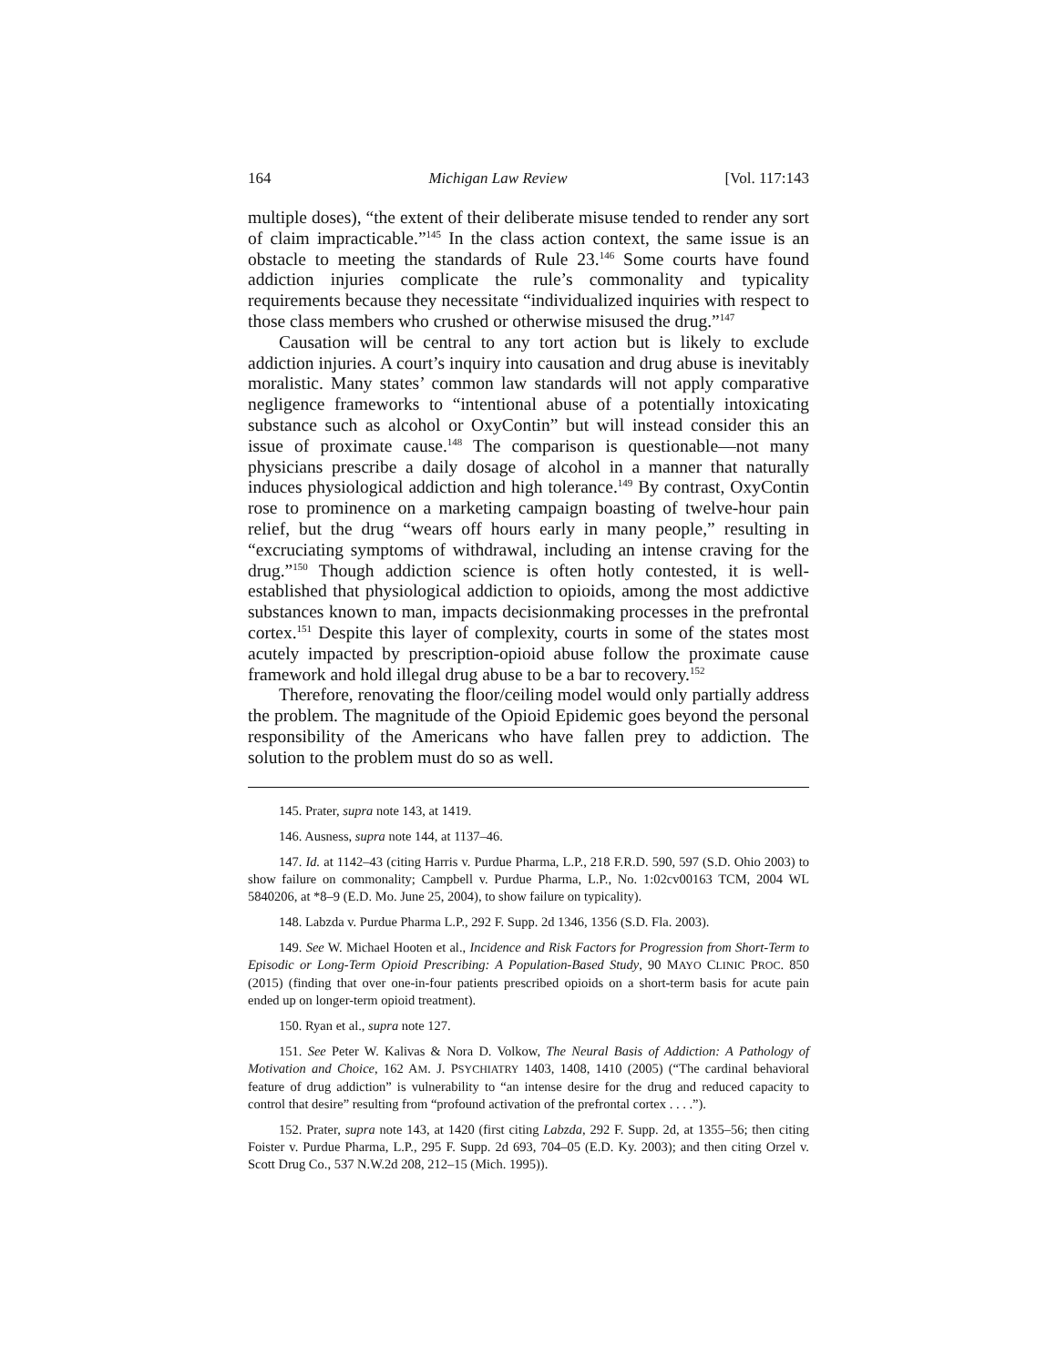164 Michigan Law Review [Vol. 117:143
multiple doses), “the extent of their deliberate misuse tended to render any sort of claim impracticable.”<sup>145</sup> In the class action context, the same issue is an obstacle to meeting the standards of Rule 23.<sup>146</sup> Some courts have found addiction injuries complicate the rule’s commonality and typicality requirements because they necessitate “individualized inquiries with respect to those class members who crushed or otherwise misused the drug.”<sup>147</sup>
Causation will be central to any tort action but is likely to exclude addiction injuries. A court’s inquiry into causation and drug abuse is inevitably moralistic. Many states’ common law standards will not apply comparative negligence frameworks to “intentional abuse of a potentially intoxicating substance such as alcohol or OxyContin” but will instead consider this an issue of proximate cause.<sup>148</sup> The comparison is questionable—not many physicians prescribe a daily dosage of alcohol in a manner that naturally induces physiological addiction and high tolerance.<sup>149</sup> By contrast, OxyContin rose to prominence on a marketing campaign boasting of twelve-hour pain relief, but the drug “wears off hours early in many people,” resulting in “excruciating symptoms of withdrawal, including an intense craving for the drug.”<sup>150</sup> Though addiction science is often hotly contested, it is well-established that physiological addiction to opioids, among the most addictive substances known to man, impacts decisionmaking processes in the prefrontal cortex.<sup>151</sup> Despite this layer of complexity, courts in some of the states most acutely impacted by prescription-opioid abuse follow the proximate cause framework and hold illegal drug abuse to be a bar to recovery.<sup>152</sup>
Therefore, renovating the floor/ceiling model would only partially address the problem. The magnitude of the Opioid Epidemic goes beyond the personal responsibility of the Americans who have fallen prey to addiction. The solution to the problem must do so as well.
145. Prater, supra note 143, at 1419.
146. Ausness, supra note 144, at 1137–46.
147. Id. at 1142–43 (citing Harris v. Purdue Pharma, L.P., 218 F.R.D. 590, 597 (S.D. Ohio 2003) to show failure on commonality; Campbell v. Purdue Pharma, L.P., No. 1:02cv00163 TCM, 2004 WL 5840206, at *8–9 (E.D. Mo. June 25, 2004), to show failure on typicality).
148. Labzda v. Purdue Pharma L.P., 292 F. Supp. 2d 1346, 1356 (S.D. Fla. 2003).
149. See W. Michael Hooten et al., Incidence and Risk Factors for Progression from Short-Term to Episodic or Long-Term Opioid Prescribing: A Population-Based Study, 90 MAYO CLINIC PROC. 850 (2015) (finding that over one-in-four patients prescribed opioids on a short-term basis for acute pain ended up on longer-term opioid treatment).
150. Ryan et al., supra note 127.
151. See Peter W. Kalivas & Nora D. Volkow, The Neural Basis of Addiction: A Pathology of Motivation and Choice, 162 AM. J. PSYCHIATRY 1403, 1408, 1410 (2005) (“The cardinal behavioral feature of drug addiction” is vulnerability to “an intense desire for the drug and reduced capacity to control that desire” resulting from “profound activation of the prefrontal cortex . . . .”).
152. Prater, supra note 143, at 1420 (first citing Labzda, 292 F. Supp. 2d, at 1355–56; then citing Foister v. Purdue Pharma, L.P., 295 F. Supp. 2d 693, 704–05 (E.D. Ky. 2003); and then citing Orzel v. Scott Drug Co., 537 N.W.2d 208, 212–15 (Mich. 1995)).